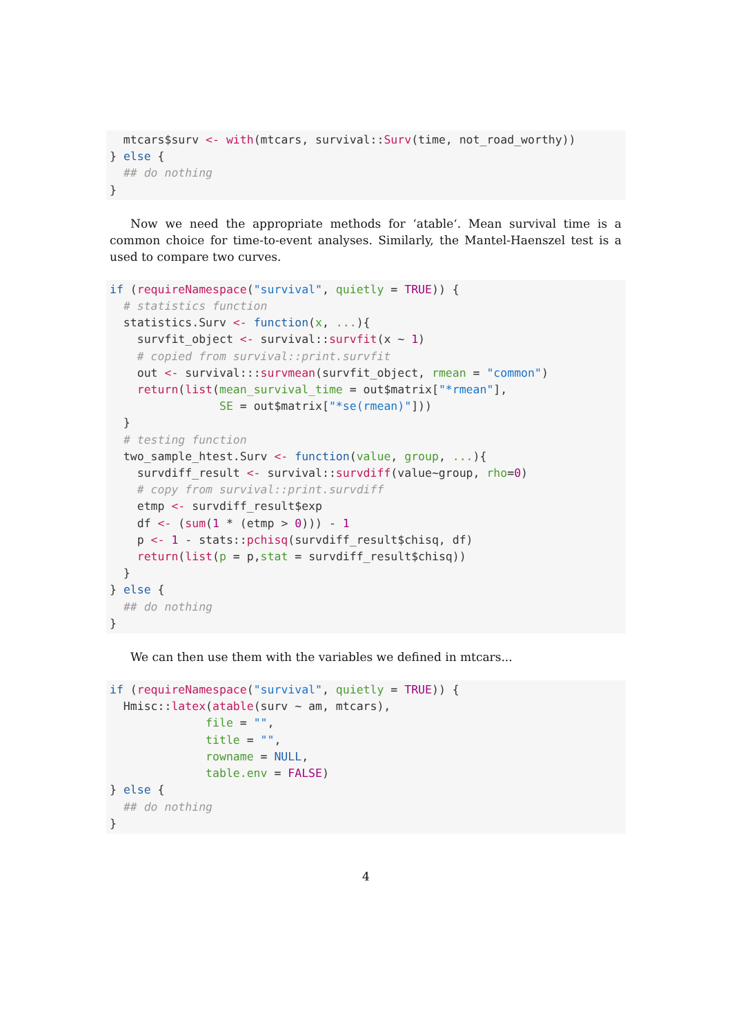mtcars$surv <- with(mtcars, survival::Surv(time, not_road_worthy))
} else {
  ## do nothing
}
Now we need the appropriate methods for ‘atable‘. Mean survival time is a common choice for time-to-event analyses. Similarly, the Mantel-Haenszel test is a used to compare two curves.
if (requireNamespace("survival", quietly = TRUE)) {
  # statistics function
  statistics.Surv <- function(x, ...){
    survfit_object <- survival::survfit(x ~ 1)
    # copied from survival::print.survfit
    out <- survival:::survmean(survfit_object, rmean = "common")
    return(list(mean_survival_time = out$matrix["*rmean"],
                SE = out$matrix["*se(rmean)"]))
  }
  # testing function
  two_sample_htest.Surv <- function(value, group, ...){
    survdiff_result <- survival::survdiff(value~group, rho=0)
    # copy from survival::print.survdiff
    etmp <- survdiff_result$exp
    df <- (sum(1 * (etmp > 0))) - 1
    p <- 1 - stats::pchisq(survdiff_result$chisq, df)
    return(list(p = p,stat = survdiff_result$chisq))
  }
} else {
  ## do nothing
}
We can then use them with the variables we defined in mtcars...
if (requireNamespace("survival", quietly = TRUE)) {
  Hmisc::latex(atable(surv ~ am, mtcars),
              file = "",
              title = "",
              rowname = NULL,
              table.env = FALSE)
} else {
  ## do nothing
}
4